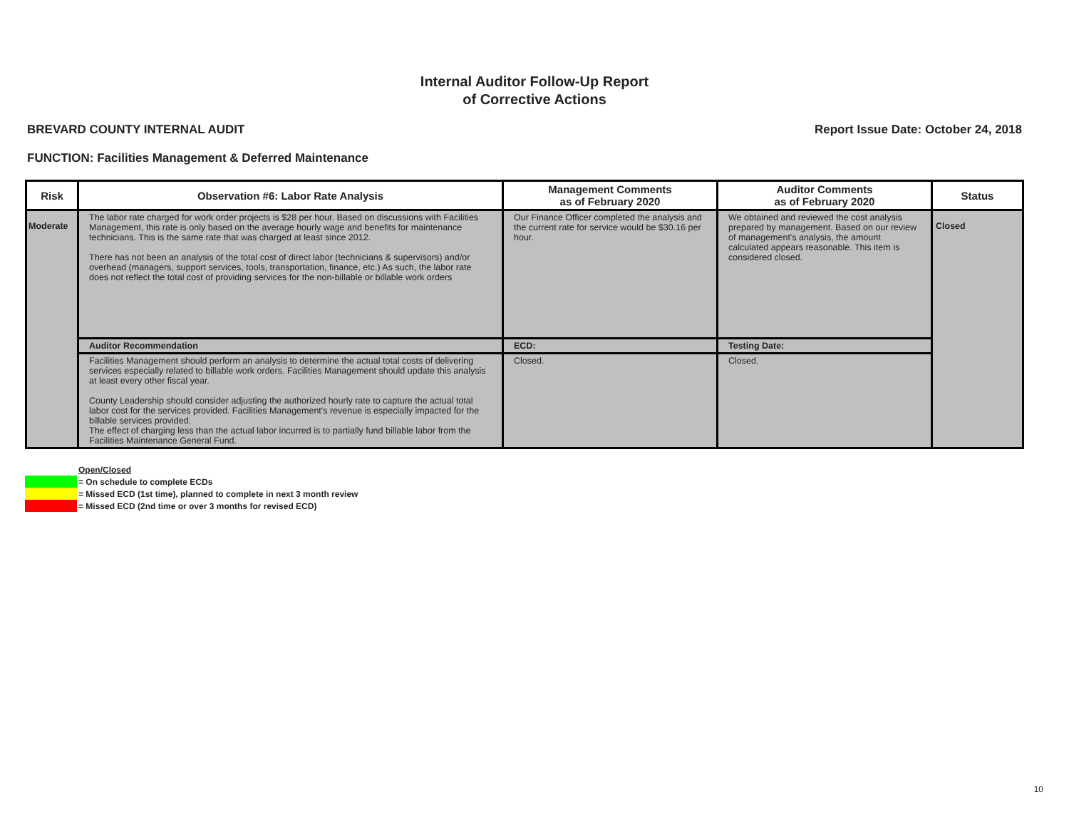Internal Auditor Follow-Up Report
of Corrective Actions
BREVARD COUNTY INTERNAL AUDIT Report Issue Date: October 24, 2018
FUNCTION: Facilities Management & Deferred Maintenance
| Risk | Observation #6: Labor Rate Analysis | Management Comments as of February 2020 | Auditor Comments as of February 2020 | Status |
| --- | --- | --- | --- | --- |
| Moderate | The labor rate charged for work order projects is $28 per hour. Based on discussions with Facilities Management, this rate is only based on the average hourly wage and benefits for maintenance technicians. This is the same rate that was charged at least since 2012. There has not been an analysis of the total cost of direct labor (technicians & supervisors) and/or overhead (managers, support services, tools, transportation, finance, etc.) As such, the labor rate does not reflect the total cost of providing services for the non-billable or billable work orders | Our Finance Officer completed the analysis and the current rate for service would be $30.16 per hour. | We obtained and reviewed the cost analysis prepared by management. Based on our review of management's analysis, the amount calculated appears reasonable. This item is considered closed. | Closed |
| | Auditor Recommendation | ECD: | Testing Date: | |
| | Facilities Management should perform an analysis to determine the actual total costs of delivering services especially related to billable work orders. Facilities Management should update this analysis at least every other fiscal year. County Leadership should consider adjusting the authorized hourly rate to capture the actual total labor cost for the services provided. Facilities Management's revenue is especially impacted for the billable services provided. The effect of charging less than the actual labor incurred is to partially fund billable labor from the Facilities Maintenance General Fund. | Closed. | Closed. | |
Open/Closed
= On schedule to complete ECDs
= Missed ECD (1st time), planned to complete in next 3 month review
= Missed ECD (2nd time or over 3 months for revised ECD)
10